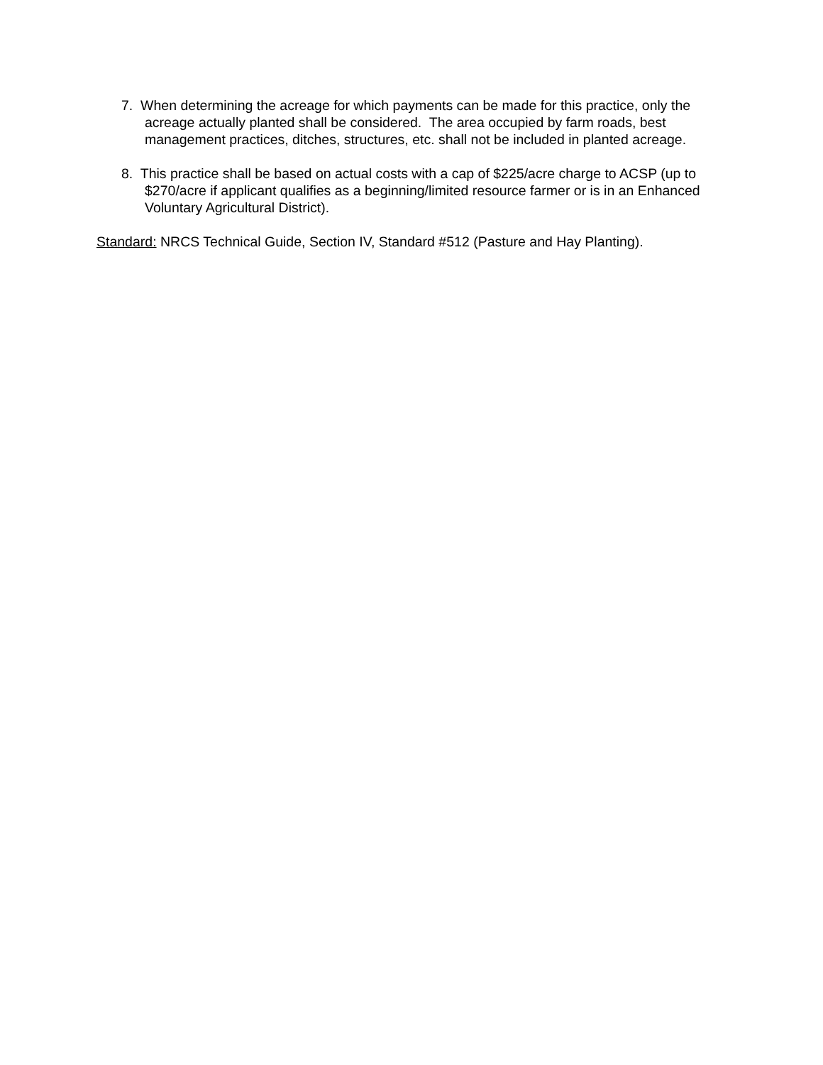7. When determining the acreage for which payments can be made for this practice, only the acreage actually planted shall be considered. The area occupied by farm roads, best management practices, ditches, structures, etc. shall not be included in planted acreage.
8. This practice shall be based on actual costs with a cap of $225/acre charge to ACSP (up to $270/acre if applicant qualifies as a beginning/limited resource farmer or is in an Enhanced Voluntary Agricultural District).
Standard: NRCS Technical Guide, Section IV, Standard #512 (Pasture and Hay Planting).